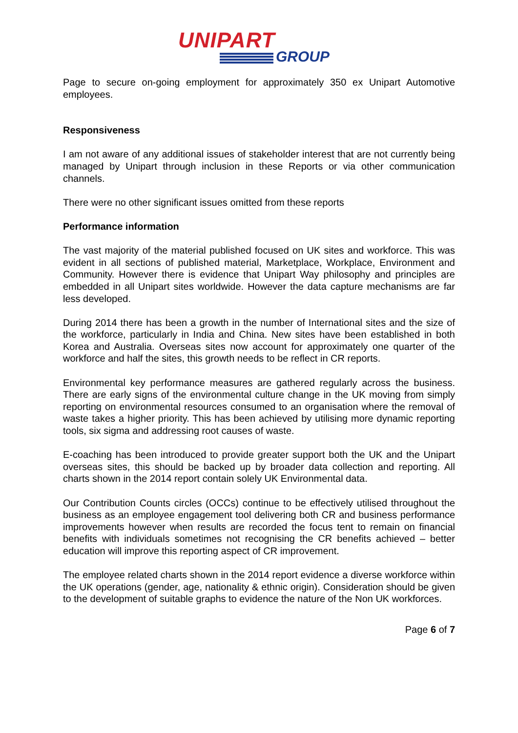UNIPART
GROUP
Page to secure on-going employment for approximately 350 ex Unipart Automotive employees.
Responsiveness
I am not aware of any additional issues of stakeholder interest that are not currently being managed by Unipart through inclusion in these Reports or via other communication channels.
There were no other significant issues omitted from these reports
Performance information
The vast majority of the material published focused on UK sites and workforce. This was evident in all sections of published material, Marketplace, Workplace, Environment and Community. However there is evidence that Unipart Way philosophy and principles are embedded in all Unipart sites worldwide. However the data capture mechanisms are far less developed.
During 2014 there has been a growth in the number of International sites and the size of the workforce, particularly in India and China. New sites have been established in both Korea and Australia. Overseas sites now account for approximately one quarter of the workforce and half the sites, this growth needs to be reflect in CR reports.
Environmental key performance measures are gathered regularly across the business. There are early signs of the environmental culture change in the UK moving from simply reporting on environmental resources consumed to an organisation where the removal of waste takes a higher priority. This has been achieved by utilising more dynamic reporting tools, six sigma and addressing root causes of waste.
E-coaching has been introduced to provide greater support both the UK and the Unipart overseas sites, this should be backed up by broader data collection and reporting. All charts shown in the 2014 report contain solely UK Environmental data.
Our Contribution Counts circles (OCCs) continue to be effectively utilised throughout the business as an employee engagement tool delivering both CR and business performance improvements however when results are recorded the focus tent to remain on financial benefits with individuals sometimes not recognising the CR benefits achieved – better education will improve this reporting aspect of CR improvement.
The employee related charts shown in the 2014 report evidence a diverse workforce within the UK operations (gender, age, nationality & ethnic origin). Consideration should be given to the development of suitable graphs to evidence the nature of the Non UK workforces.
Page 6 of 7